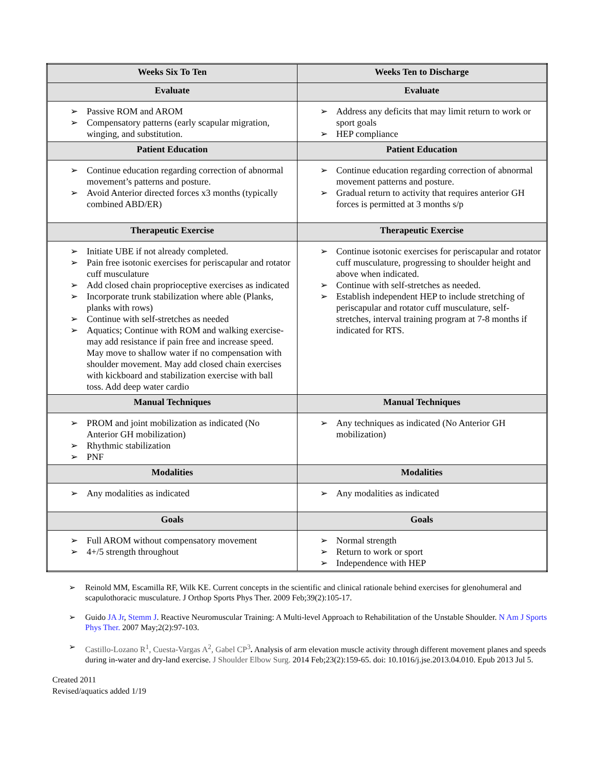| Weeks Six To Ten | Weeks Ten to Discharge |
| --- | --- |
| Evaluate | Evaluate |
| ➢ Passive ROM and AROM ➢ Compensatory patterns (early scapular migration, winging, and substitution. | ➢ Address any deficits that may limit return to work or sport goals ➢ HEP compliance |
| Patient Education | Patient Education |
| ➢ Continue education regarding correction of abnormal movement’s patterns and posture. ➢ Avoid Anterior directed forces x3 months (typically combined ABD/ER) | ➢ Continue education regarding correction of abnormal movement patterns and posture. ➢ Gradual return to activity that requires anterior GH forces is permitted at 3 months s/p |
| Therapeutic Exercise | Therapeutic Exercise |
| ➢ Initiate UBE if not already completed. ➢ Pain free isotonic exercises for periscapular and rotator cuff musculature ➢ Add closed chain proprioceptive exercises as indicated ➢ Incorporate trunk stabilization where able (Planks, planks with rows) ➢ Continue with self-stretches as needed ➢ Aquatics; Continue with ROM and walking exercise- may add resistance if pain free and increase speed. May move to shallow water if no compensation with shoulder movement. May add closed chain exercises with kickboard and stabilization exercise with ball toss. Add deep water cardio | ➢ Continue isotonic exercises for periscapular and rotator cuff musculature, progressing to shoulder height and above when indicated. ➢ Continue with self-stretches as needed. ➢ Establish independent HEP to include stretching of periscapular and rotator cuff musculature, self-stretches, interval training program at 7-8 months if indicated for RTS. |
| Manual Techniques | Manual Techniques |
| ➢ PROM and joint mobilization as indicated (No Anterior GH mobilization) ➢ Rhythmic stabilization ➢ PNF | ➢ Any techniques as indicated (No Anterior GH mobilization) |
| Modalities | Modalities |
| ➢ Any modalities as indicated | ➢ Any modalities as indicated |
| Goals | Goals |
| ➢ Full AROM without compensatory movement ➢ 4+/5 strength throughout | ➢ Normal strength ➢ Return to work or sport ➢ Independence with HEP |
➢ Reinold MM, Escamilla RF, Wilk KE. Current concepts in the scientific and clinical rationale behind exercises for glenohumeral and scapulothoracic musculature. J Orthop Sports Phys Ther. 2009 Feb;39(2):105-17.
➢ Guido JA Jr, Stemm J. Reactive Neuromuscular Training: A Multi-level Approach to Rehabilitation of the Unstable Shoulder. N Am J Sports Phys Ther. 2007 May;2(2):97-103.
➢ Castillo-Lozano R<sup>1</sup>, Cuesta-Vargas A<sup>2</sup>, Gabel CP<sup>3</sup>. Analysis of arm elevation muscle activity through different movement planes and speeds during in-water and dry-land exercise. J Shoulder Elbow Surg. 2014 Feb;23(2):159-65. doi: 10.1016/j.jse.2013.04.010. Epub 2013 Jul 5.
Created 2011
Revised/aquatics added 1/19